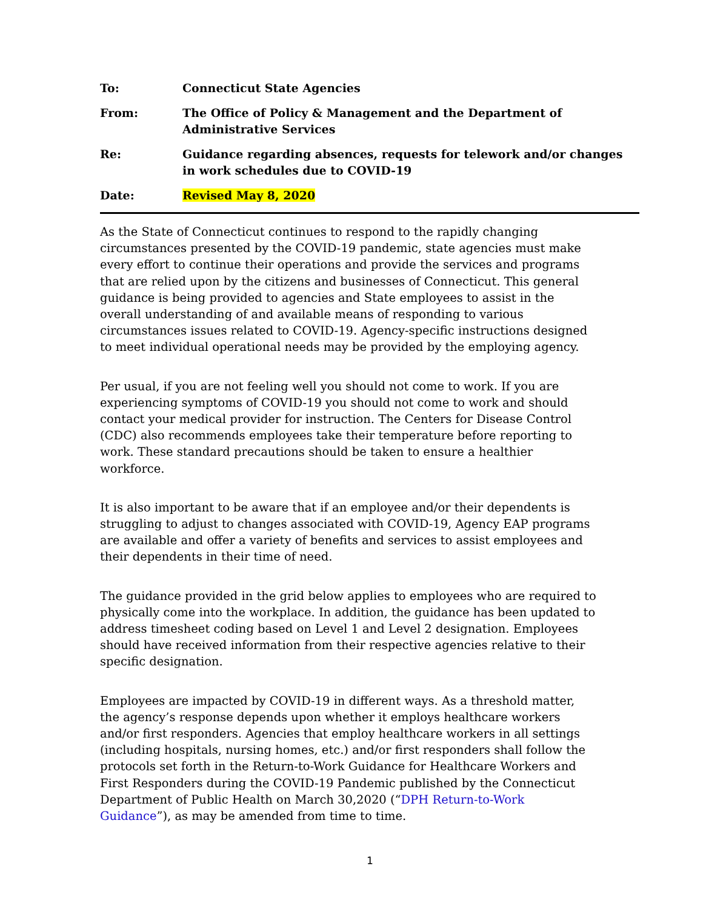| To: | Connecticut State Agencies |
| From: | The Office of Policy & Management and the Department of Administrative Services |
| Re: | Guidance regarding absences, requests for telework and/or changes in work schedules due to COVID-19 |
| Date: | Revised May 8, 2020 |
As the State of Connecticut continues to respond to the rapidly changing circumstances presented by the COVID-19 pandemic, state agencies must make every effort to continue their operations and provide the services and programs that are relied upon by the citizens and businesses of Connecticut. This general guidance is being provided to agencies and State employees to assist in the overall understanding of and available means of responding to various circumstances issues related to COVID-19. Agency-specific instructions designed to meet individual operational needs may be provided by the employing agency.
Per usual, if you are not feeling well you should not come to work. If you are experiencing symptoms of COVID-19 you should not come to work and should contact your medical provider for instruction. The Centers for Disease Control (CDC) also recommends employees take their temperature before reporting to work. These standard precautions should be taken to ensure a healthier workforce.
It is also important to be aware that if an employee and/or their dependents is struggling to adjust to changes associated with COVID-19, Agency EAP programs are available and offer a variety of benefits and services to assist employees and their dependents in their time of need.
The guidance provided in the grid below applies to employees who are required to physically come into the workplace. In addition, the guidance has been updated to address timesheet coding based on Level 1 and Level 2 designation. Employees should have received information from their respective agencies relative to their specific designation.
Employees are impacted by COVID-19 in different ways. As a threshold matter, the agency’s response depends upon whether it employs healthcare workers and/or first responders. Agencies that employ healthcare workers in all settings (including hospitals, nursing homes, etc.) and/or first responders shall follow the protocols set forth in the Return-to-Work Guidance for Healthcare Workers and First Responders during the COVID-19 Pandemic published by the Connecticut Department of Public Health on March 30,2020 (“DPH Return-to-Work Guidance”), as may be amended from time to time.
1